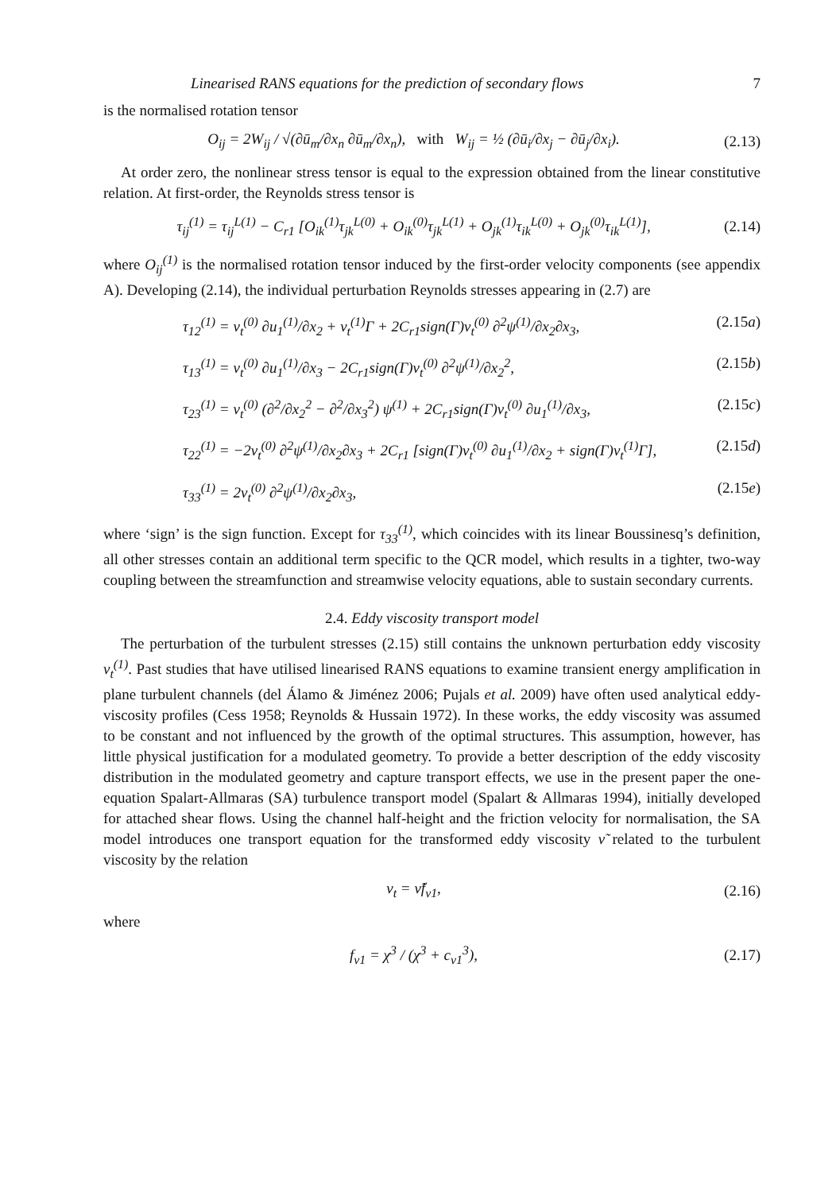Linearised RANS equations for the prediction of secondary flows 7
is the normalised rotation tensor
O<sub>ij</sub> = 2W<sub>ij</sub> / √(∂ū<sub>m</sub>/∂x<sub>n</sub> ∂ū<sub>m</sub>/∂x<sub>n</sub>), with W<sub>ij</sub> = ½ (∂ū<sub>i</sub>/∂x<sub>j</sub> − ∂ū<sub>j</sub>/∂x<sub>i</sub>). (2.13)
At order zero, the nonlinear stress tensor is equal to the expression obtained from the linear constitutive relation. At first-order, the Reynolds stress tensor is
τ<sub>ij</sub><sup>(1)</sup> = τ<sub>ij</sub><sup>L(1)</sup> − C<sub>r1</sub> [O<sub>ik</sub><sup>(1)</sup>τ<sub>jk</sub><sup>L(0)</sup> + O<sub>ik</sub><sup>(0)</sup>τ<sub>jk</sub><sup>L(1)</sup> + O<sub>jk</sub><sup>(1)</sup>τ<sub>ik</sub><sup>L(0)</sup> + O<sub>jk</sub><sup>(0)</sup>τ<sub>ik</sub><sup>L(1)</sup>], (2.14)
where O<sub>ij</sub><sup>(1)</sup> is the normalised rotation tensor induced by the first-order velocity components (see appendix A). Developing (2.14), the individual perturbation Reynolds stresses appearing in (2.7) are
τ<sub>12</sub><sup>(1)</sup> = ν<sub>t</sub><sup>(0)</sup> ∂u<sub>1</sub><sup>(1)</sup>/∂x<sub>2</sub> + ν<sub>t</sub><sup>(1)</sup>Γ + 2C<sub>r1</sub>sign(Γ)ν<sub>t</sub><sup>(0)</sup> ∂<sup>2</sup>ψ<sup>(1)</sup>/∂x<sub>2</sub>∂x<sub>3</sub>, (2.15a)
τ<sub>13</sub><sup>(1)</sup> = ν<sub>t</sub><sup>(0)</sup> ∂u<sub>1</sub><sup>(1)</sup>/∂x<sub>3</sub> − 2C<sub>r1</sub>sign(Γ)ν<sub>t</sub><sup>(0)</sup> ∂<sup>2</sup>ψ<sup>(1)</sup>/∂x<sub>2</sub><sup>2</sup>, (2.15b)
τ<sub>23</sub><sup>(1)</sup> = ν<sub>t</sub><sup>(0)</sup> (∂<sup>2</sup>/∂x<sub>2</sub><sup>2</sup> − ∂<sup>2</sup>/∂x<sub>3</sub><sup>2</sup>) ψ<sup>(1)</sup> + 2C<sub>r1</sub>sign(Γ)ν<sub>t</sub><sup>(0)</sup> ∂u<sub>1</sub><sup>(1)</sup>/∂x<sub>3</sub>, (2.15c)
τ<sub>22</sub><sup>(1)</sup> = −2ν<sub>t</sub><sup>(0)</sup> ∂<sup>2</sup>ψ<sup>(1)</sup>/∂x<sub>2</sub>∂x<sub>3</sub> + 2C<sub>r1</sub> [sign(Γ)ν<sub>t</sub><sup>(0)</sup> ∂u<sub>1</sub><sup>(1)</sup>/∂x<sub>2</sub> + sign(Γ)ν<sub>t</sub><sup>(1)</sup>Γ], (2.15d)
τ<sub>33</sub><sup>(1)</sup> = 2ν<sub>t</sub><sup>(0)</sup> ∂<sup>2</sup>ψ<sup>(1)</sup>/∂x<sub>2</sub>∂x<sub>3</sub>, (2.15e)
where ‘sign’ is the sign function. Except for τ<sub>33</sub><sup>(1)</sup>, which coincides with its linear Boussinesq’s definition, all other stresses contain an additional term specific to the QCR model, which results in a tighter, two-way coupling between the streamfunction and streamwise velocity equations, able to sustain secondary currents.
2.4. Eddy viscosity transport model
The perturbation of the turbulent stresses (2.15) still contains the unknown perturbation eddy viscosity ν<sub>t</sub><sup>(1)</sup>. Past studies that have utilised linearised RANS equations to examine transient energy amplification in plane turbulent channels (del Álamo & Jiménez 2006; Pujals et al. 2009) have often used analytical eddy-viscosity profiles (Cess 1958; Reynolds & Hussain 1972). In these works, the eddy viscosity was assumed to be constant and not influenced by the growth of the optimal structures. This assumption, however, has little physical justification for a modulated geometry. To provide a better description of the eddy viscosity distribution in the modulated geometry and capture transport effects, we use in the present paper the one-equation Spalart-Allmaras (SA) turbulence transport model (Spalart & Allmaras 1994), initially developed for attached shear flows. Using the channel half-height and the friction velocity for normalisation, the SA model introduces one transport equation for the transformed eddy viscosity ν̃ related to the turbulent viscosity by the relation
ν<sub>t</sub> = ν̃f<sub>v1</sub>, (2.16)
where
f<sub>v1</sub> = χ<sup>3</sup> / (χ<sup>3</sup> + c<sub>v1</sub><sup>3</sup>), (2.17)